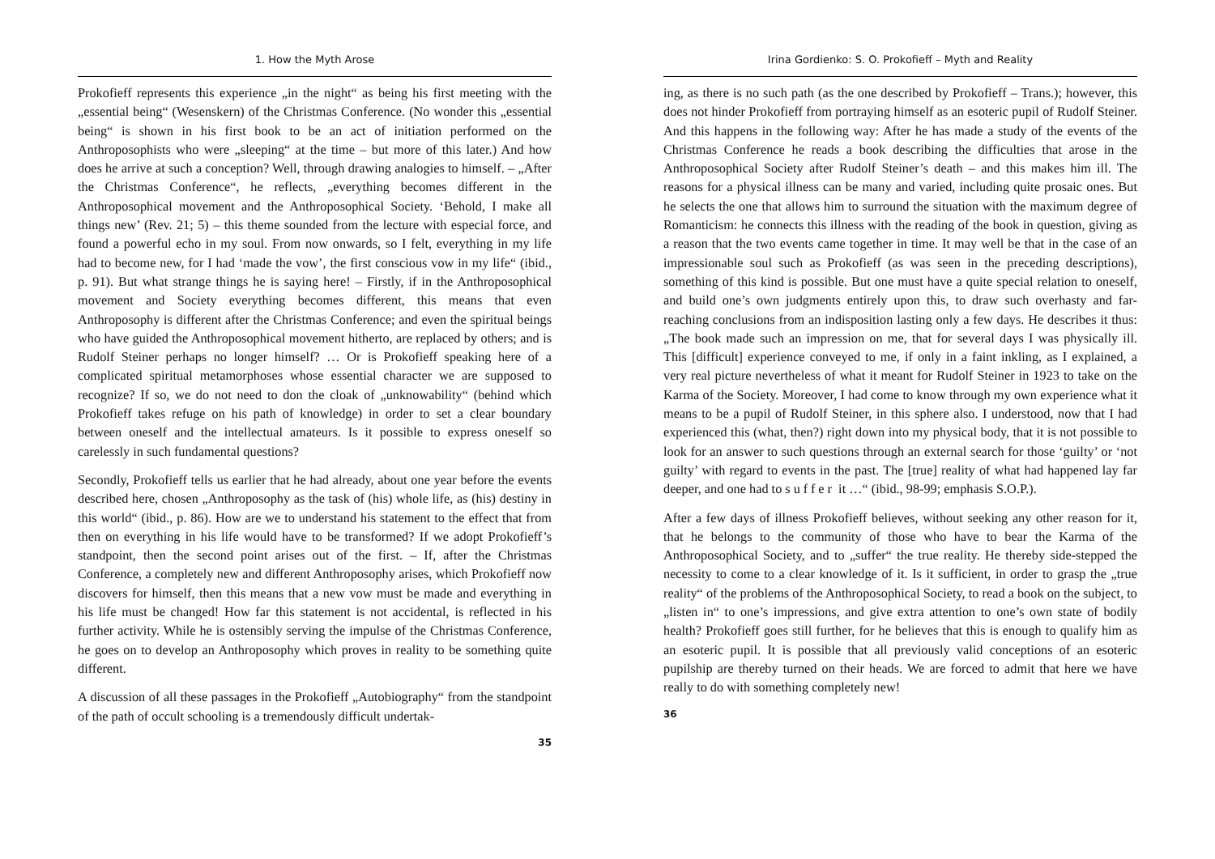1. How the Myth Arose
Prokofieff represents this experience „in the night“ as being his first meeting with the „essential being“ (Wesenskern) of the Christmas Conference. (No wonder this „essential being“ is shown in his first book to be an act of initiation performed on the Anthroposophists who were „sleeping“ at the time – but more of this later.) And how does he arrive at such a conception? Well, through drawing analogies to himself. – „After the Christmas Conference“, he reflects, „everything becomes different in the Anthroposophical movement and the Anthroposophical Society. ‘Behold, I make all things new’ (Rev. 21; 5) – this theme sounded from the lecture with especial force, and found a powerful echo in my soul. From now onwards, so I felt, everything in my life had to become new, for I had ‘made the vow’, the first conscious vow in my life“ (ibid., p. 91). But what strange things he is saying here! – Firstly, if in the Anthroposophical movement and Society everything becomes different, this means that even Anthroposophy is different after the Christmas Conference; and even the spiritual beings who have guided the Anthroposophical movement hitherto, are replaced by others; and is Rudolf Steiner perhaps no longer himself? … Or is Prokofieff speaking here of a complicated spiritual metamorphoses whose essential character we are supposed to recognize? If so, we do not need to don the cloak of „unknowability“ (behind which Prokofieff takes refuge on his path of knowledge) in order to set a clear boundary between oneself and the intellectual amateurs. Is it possible to express oneself so carelessly in such fundamental questions?
Secondly, Prokofieff tells us earlier that he had already, about one year before the events described here, chosen „Anthroposophy as the task of (his) whole life, as (his) destiny in this world“ (ibid., p. 86). How are we to understand his statement to the effect that from then on everything in his life would have to be transformed? If we adopt Prokofieff’s standpoint, then the second point arises out of the first. – If, after the Christmas Conference, a completely new and different Anthroposophy arises, which Prokofieff now discovers for himself, then this means that a new vow must be made and everything in his life must be changed! How far this statement is not accidental, is reflected in his further activity. While he is ostensibly serving the impulse of the Christmas Conference, he goes on to develop an Anthroposophy which proves in reality to be something quite different.
A discussion of all these passages in the Prokofieff „Autobiography“ from the standpoint of the path of occult schooling is a tremendously difficult undertak-
35
Irina Gordienko: S. O. Prokofieff – Myth and Reality
ing, as there is no such path (as the one described by Prokofieff – Trans.); however, this does not hinder Prokofieff from portraying himself as an esoteric pupil of Rudolf Steiner. And this happens in the following way: After he has made a study of the events of the Christmas Conference he reads a book describing the difficulties that arose in the Anthroposophical Society after Rudolf Steiner’s death – and this makes him ill. The reasons for a physical illness can be many and varied, including quite prosaic ones. But he selects the one that allows him to surround the situation with the maximum degree of Romanticism: he connects this illness with the reading of the book in question, giving as a reason that the two events came together in time. It may well be that in the case of an impressionable soul such as Prokofieff (as was seen in the preceding descriptions), something of this kind is possible. But one must have a quite special relation to oneself, and build one’s own judgments entirely upon this, to draw such overhasty and far-reaching conclusions from an indisposition lasting only a few days. He describes it thus: „The book made such an impression on me, that for several days I was physically ill. This [difficult] experience conveyed to me, if only in a faint inkling, as I explained, a very real picture nevertheless of what it meant for Rudolf Steiner in 1923 to take on the Karma of the Society. Moreover, I had come to know through my own experience what it means to be a pupil of Rudolf Steiner, in this sphere also. I understood, now that I had experienced this (what, then?) right down into my physical body, that it is not possible to look for an answer to such questions through an external search for those ‘guilty’ or ‘not guilty’ with regard to events in the past. The [true] reality of what had happened lay far deeper, and one had to suffer it …“ (ibid., 98-99; emphasis S.O.P.).
After a few days of illness Prokofieff believes, without seeking any other reason for it, that he belongs to the community of those who have to bear the Karma of the Anthroposophical Society, and to „suffer“ the true reality. He thereby side-stepped the necessity to come to a clear knowledge of it. Is it sufficient, in order to grasp the „true reality“ of the problems of the Anthroposophical Society, to read a book on the subject, to „listen in“ to one’s impressions, and give extra attention to one’s own state of bodily health? Prokofieff goes still further, for he believes that this is enough to qualify him as an esoteric pupil. It is possible that all previously valid conceptions of an esoteric pupilship are thereby turned on their heads. We are forced to admit that here we have really to do with something completely new!
36